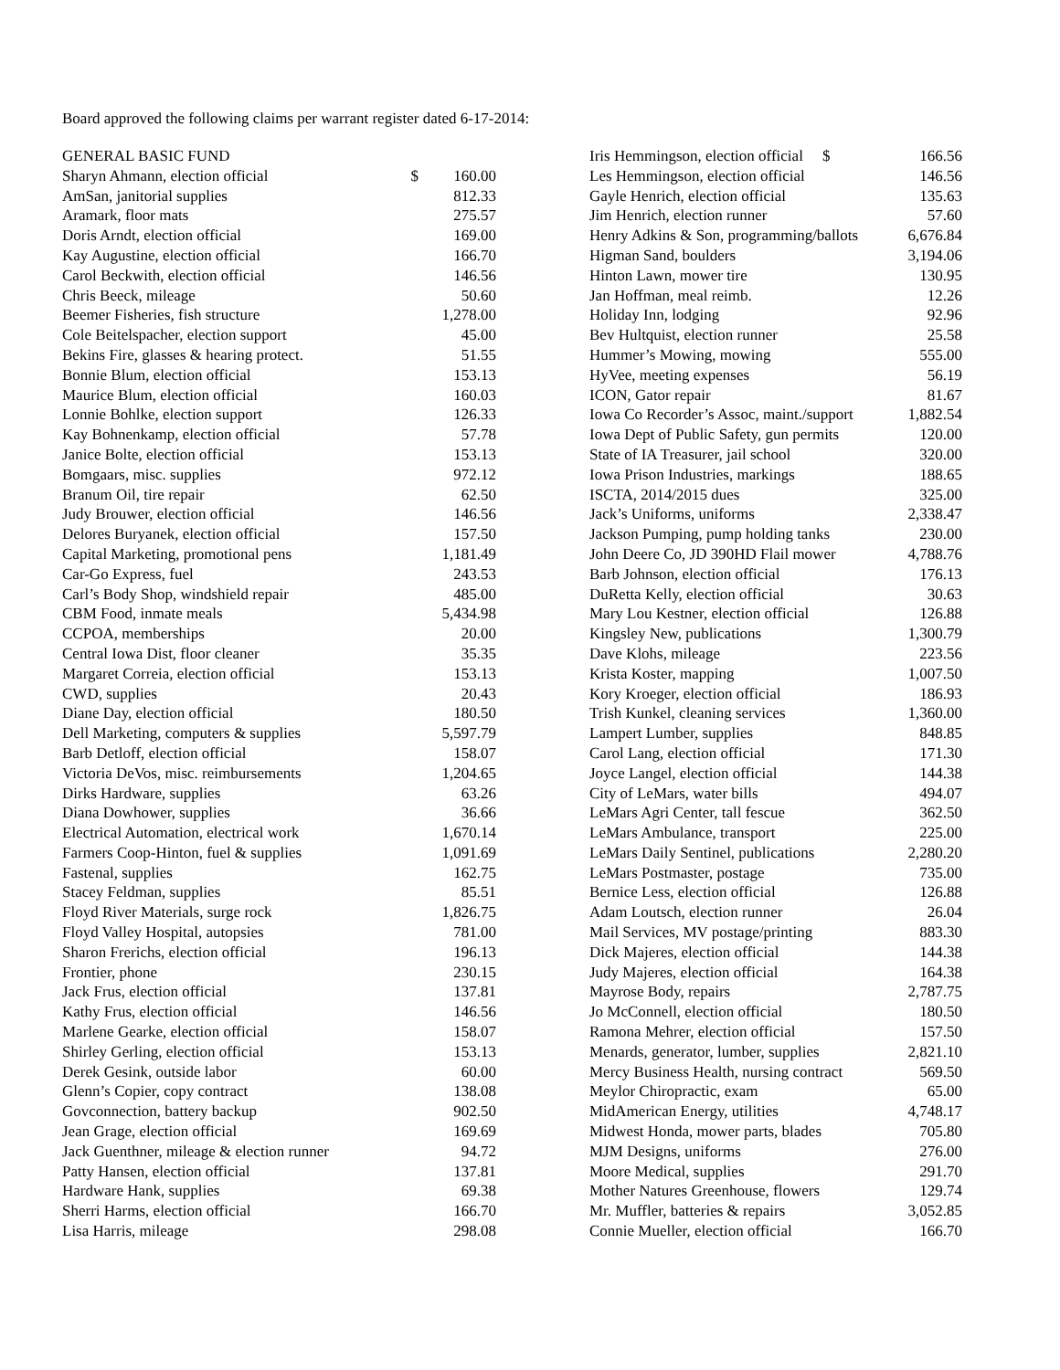Board approved the following claims per warrant register dated 6-17-2014:
| GENERAL BASIC FUND | | |
| Sharyn Ahmann, election official | $ | 160.00 |
| AmSan, janitorial supplies | | 812.33 |
| Aramark, floor mats | | 275.57 |
| Doris Arndt, election official | | 169.00 |
| Kay Augustine, election official | | 166.70 |
| Carol Beckwith, election official | | 146.56 |
| Chris Beeck, mileage | | 50.60 |
| Beemer Fisheries, fish structure | | 1,278.00 |
| Cole Beitelspacher, election support | | 45.00 |
| Bekins Fire, glasses & hearing protect. | | 51.55 |
| Bonnie Blum, election official | | 153.13 |
| Maurice Blum, election official | | 160.03 |
| Lonnie Bohlke, election support | | 126.33 |
| Kay Bohnenkamp, election official | | 57.78 |
| Janice Bolte, election official | | 153.13 |
| Bomgaars, misc. supplies | | 972.12 |
| Branum Oil, tire repair | | 62.50 |
| Judy Brouwer, election official | | 146.56 |
| Delores Buryanek, election official | | 157.50 |
| Capital Marketing, promotional pens | | 1,181.49 |
| Car-Go Express, fuel | | 243.53 |
| Carl’s Body Shop, windshield repair | | 485.00 |
| CBM Food, inmate meals | | 5,434.98 |
| CCPOA, memberships | | 20.00 |
| Central Iowa Dist, floor cleaner | | 35.35 |
| Margaret Correia, election official | | 153.13 |
| CWD, supplies | | 20.43 |
| Diane Day, election official | | 180.50 |
| Dell Marketing, computers & supplies | | 5,597.79 |
| Barb Detloff, election official | | 158.07 |
| Victoria DeVos, misc. reimbursements | | 1,204.65 |
| Dirks Hardware, supplies | | 63.26 |
| Diana Dowhower, supplies | | 36.66 |
| Electrical Automation, electrical work | | 1,670.14 |
| Farmers Coop-Hinton, fuel & supplies | | 1,091.69 |
| Fastenal, supplies | | 162.75 |
| Stacey Feldman, supplies | | 85.51 |
| Floyd River Materials, surge rock | | 1,826.75 |
| Floyd Valley Hospital, autopsies | | 781.00 |
| Sharon Frerichs, election official | | 196.13 |
| Frontier, phone | | 230.15 |
| Jack Frus, election official | | 137.81 |
| Kathy Frus, election official | | 146.56 |
| Marlene Gearke, election official | | 158.07 |
| Shirley Gerling, election official | | 153.13 |
| Derek Gesink, outside labor | | 60.00 |
| Glenn’s Copier, copy contract | | 138.08 |
| Govconnection, battery backup | | 902.50 |
| Jean Grage, election official | | 169.69 |
| Jack Guenthner, mileage & election runner | | 94.72 |
| Patty Hansen, election official | | 137.81 |
| Hardware Hank, supplies | | 69.38 |
| Sherri Harms, election official | | 166.70 |
| Lisa Harris, mileage | | 298.08 |
| Iris Hemmingson, election official $ | 166.56 |
| Les Hemmingson, election official | 146.56 |
| Gayle Henrich, election official | 135.63 |
| Jim Henrich, election runner | 57.60 |
| Henry Adkins & Son, programming/ballots | 6,676.84 |
| Higman Sand, boulders | 3,194.06 |
| Hinton Lawn, mower tire | 130.95 |
| Jan Hoffman, meal reimb. | 12.26 |
| Holiday Inn, lodging | 92.96 |
| Bev Hultquist, election runner | 25.58 |
| Hummer’s Mowing, mowing | 555.00 |
| HyVee, meeting expenses | 56.19 |
| ICON, Gator repair | 81.67 |
| Iowa Co Recorder’s Assoc, maint./support | 1,882.54 |
| Iowa Dept of Public Safety, gun permits | 120.00 |
| State of IA Treasurer, jail school | 320.00 |
| Iowa Prison Industries, markings | 188.65 |
| ISCTA, 2014/2015 dues | 325.00 |
| Jack’s Uniforms, uniforms | 2,338.47 |
| Jackson Pumping, pump holding tanks | 230.00 |
| John Deere Co, JD 390HD Flail mower | 4,788.76 |
| Barb Johnson, election official | 176.13 |
| DuRetta Kelly, election official | 30.63 |
| Mary Lou Kestner, election official | 126.88 |
| Kingsley New, publications | 1,300.79 |
| Dave Klohs, mileage | 223.56 |
| Krista Koster, mapping | 1,007.50 |
| Kory Kroeger, election official | 186.93 |
| Trish Kunkel, cleaning services | 1,360.00 |
| Lampert Lumber, supplies | 848.85 |
| Carol Lang, election official | 171.30 |
| Joyce Langel, election official | 144.38 |
| City of LeMars, water bills | 494.07 |
| LeMars Agri Center, tall fescue | 362.50 |
| LeMars Ambulance, transport | 225.00 |
| LeMars Daily Sentinel, publications | 2,280.20 |
| LeMars Postmaster, postage | 735.00 |
| Bernice Less, election official | 126.88 |
| Adam Loutsch, election runner | 26.04 |
| Mail Services, MV postage/printing | 883.30 |
| Dick Majeres, election official | 144.38 |
| Judy Majeres, election official | 164.38 |
| Mayrose Body, repairs | 2,787.75 |
| Jo McConnell, election official | 180.50 |
| Ramona Mehrer, election official | 157.50 |
| Menards, generator, lumber, supplies | 2,821.10 |
| Mercy Business Health, nursing contract | 569.50 |
| Meylor Chiropractic, exam | 65.00 |
| MidAmerican Energy, utilities | 4,748.17 |
| Midwest Honda, mower parts, blades | 705.80 |
| MJM Designs, uniforms | 276.00 |
| Moore Medical, supplies | 291.70 |
| Mother Natures Greenhouse, flowers | 129.74 |
| Mr. Muffler, batteries & repairs | 3,052.85 |
| Connie Mueller, election official | 166.70 |